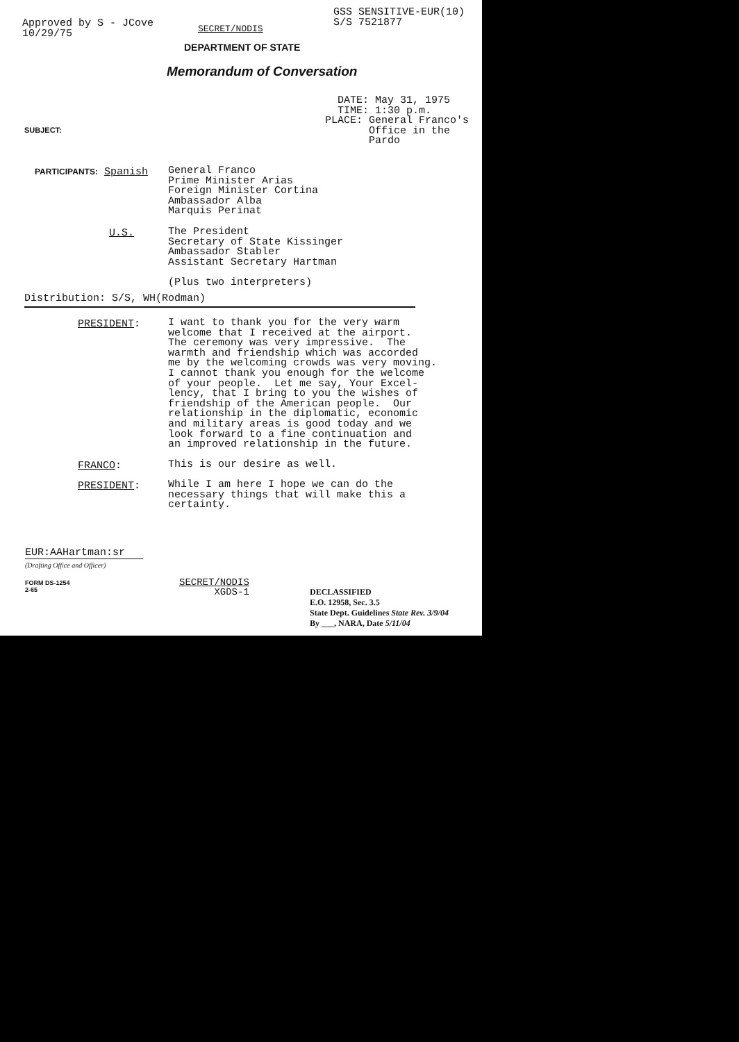Approved by S - JCove
10/29/75
SECRET/NODIS
GSS SENSITIVE-EUR(10)
S/S 7521877
DEPARTMENT OF STATE
Memorandum of Conversation
DATE: May 31, 1975 TIME: 1:30 p.m. PLACE: General Franco's Office in the Pardo
SUBJECT:
PARTICIPANTS: Spanish
General Franco Prime Minister Arias Foreign Minister Cortina Ambassador Alba Marquis Perinat
U.S.
The President Secretary of State Kissinger Ambassador Stabler Assistant Secretary Hartman (Plus two interpreters)
Distribution: S/S, WH(Rodman)
PRESIDENT:
I want to thank you for the very warm welcome that I received at the airport. The ceremony was very impressive. The warmth and friendship which was accorded me by the welcoming crowds was very moving. I cannot thank you enough for the welcome of your people. Let me say, Your Excel- lency, that I bring to you the wishes of friendship of the American people. Our relationship in the diplomatic, economic and military areas is good today and we look forward to a fine continuation and an improved relationship in the future.
FRANCO:
This is our desire as well.
PRESIDENT:
While I am here I hope we can do the necessary things that will make this a certainty.
EUR:AAHartman:sr
(Drafting Office and Officer)
FORM DS-1254
2-65
SECRET/NODIS
XGDS-1
DECLASSIFIED
E.O. 12958, Sec. 3.5
State Dept. Guidelines State Rev. 3/9/04
By ___, NARA, Date 5/11/04